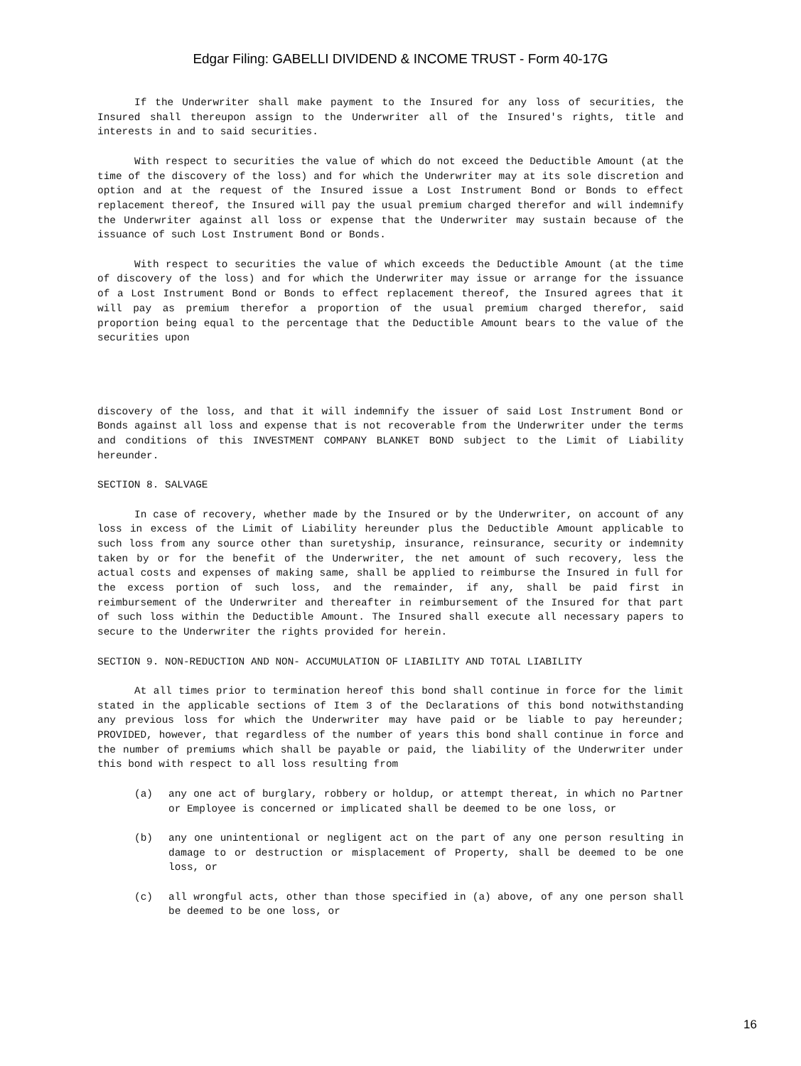Edgar Filing: GABELLI DIVIDEND & INCOME TRUST - Form 40-17G
If the Underwriter shall make payment to the Insured for any loss of securities, the Insured shall thereupon assign to the Underwriter all of the Insured's rights, title and interests in and to said securities.
With respect to securities the value of which do not exceed the Deductible Amount (at the time of the discovery of the loss) and for which the Underwriter may at its sole discretion and option and at the request of the Insured issue a Lost Instrument Bond or Bonds to effect replacement thereof, the Insured will pay the usual premium charged therefor and will indemnify the Underwriter against all loss or expense that the Underwriter may sustain because of the issuance of such Lost Instrument Bond or Bonds.
With respect to securities the value of which exceeds the Deductible Amount (at the time of discovery of the loss) and for which the Underwriter may issue or arrange for the issuance of a Lost Instrument Bond or Bonds to effect replacement thereof, the Insured agrees that it will pay as premium therefor a proportion of the usual premium charged therefor, said proportion being equal to the percentage that the Deductible Amount bears to the value of the securities upon
discovery of the loss, and that it will indemnify the issuer of said Lost Instrument Bond or Bonds against all loss and expense that is not recoverable from the Underwriter under the terms and conditions of this INVESTMENT COMPANY BLANKET BOND subject to the Limit of Liability hereunder.
SECTION 8. SALVAGE
In case of recovery, whether made by the Insured or by the Underwriter, on account of any loss in excess of the Limit of Liability hereunder plus the Deductible Amount applicable to such loss from any source other than suretyship, insurance, reinsurance, security or indemnity taken by or for the benefit of the Underwriter, the net amount of such recovery, less the actual costs and expenses of making same, shall be applied to reimburse the Insured in full for the excess portion of such loss, and the remainder, if any, shall be paid first in reimbursement of the Underwriter and thereafter in reimbursement of the Insured for that part of such loss within the Deductible Amount. The Insured shall execute all necessary papers to secure to the Underwriter the rights provided for herein.
SECTION 9. NON-REDUCTION AND NON- ACCUMULATION OF LIABILITY AND TOTAL LIABILITY
At all times prior to termination hereof this bond shall continue in force for the limit stated in the applicable sections of Item 3 of the Declarations of this bond notwithstanding any previous loss for which the Underwriter may have paid or be liable to pay hereunder; PROVIDED, however, that regardless of the number of years this bond shall continue in force and the number of premiums which shall be payable or paid, the liability of the Underwriter under this bond with respect to all loss resulting from
(a) any one act of burglary, robbery or holdup, or attempt thereat, in which no Partner or Employee is concerned or implicated shall be deemed to be one loss, or
(b) any one unintentional or negligent act on the part of any one person resulting in damage to or destruction or misplacement of Property, shall be deemed to be one loss, or
(c) all wrongful acts, other than those specified in (a) above, of any one person shall be deemed to be one loss, or
16